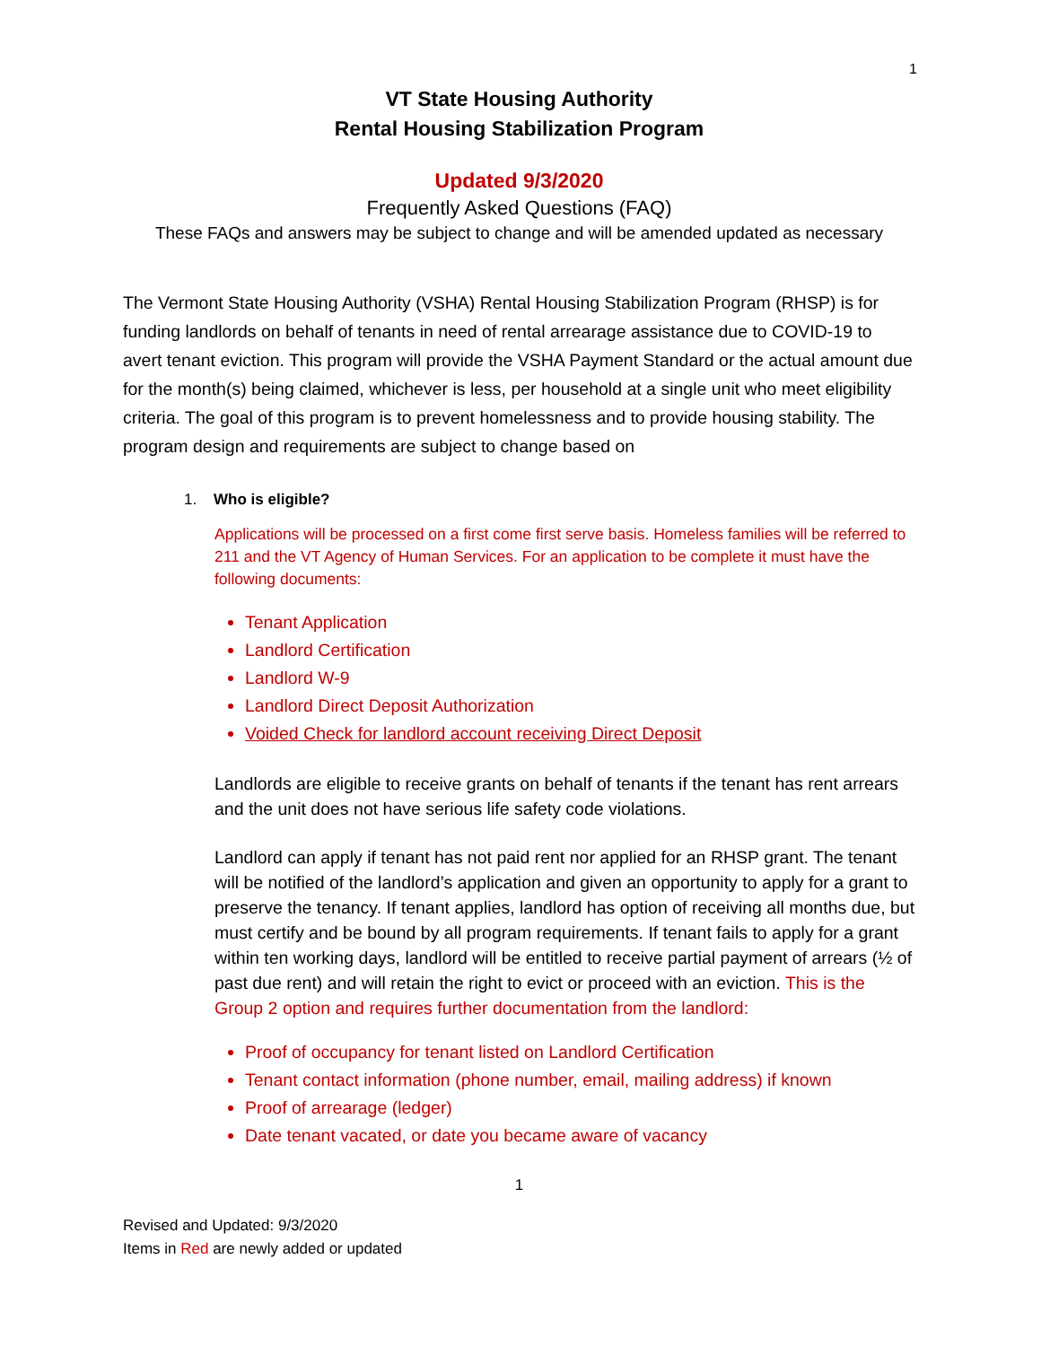1
VT State Housing Authority
Rental Housing Stabilization Program
Updated 9/3/2020
Frequently Asked Questions (FAQ)
These FAQs and answers may be subject to change and will be amended updated as necessary
The Vermont State Housing Authority (VSHA) Rental Housing Stabilization Program (RHSP) is for funding landlords on behalf of tenants in need of rental arrearage assistance due to COVID-19 to avert tenant eviction. This program will provide the VSHA Payment Standard or the actual amount due for the month(s) being claimed, whichever is less, per household at a single unit who meet eligibility criteria. The goal of this program is to prevent homelessness and to provide housing stability. The program design and requirements are subject to change based on
1. Who is eligible?
Applications will be processed on a first come first serve basis. Homeless families will be referred to 211 and the VT Agency of Human Services. For an application to be complete it must have the following documents:
Tenant Application
Landlord Certification
Landlord W-9
Landlord Direct Deposit Authorization
Voided Check for landlord account receiving Direct Deposit
Landlords are eligible to receive grants on behalf of tenants if the tenant has rent arrears and the unit does not have serious life safety code violations.
Landlord can apply if tenant has not paid rent nor applied for an RHSP grant. The tenant will be notified of the landlord’s application and given an opportunity to apply for a grant to preserve the tenancy. If tenant applies, landlord has option of receiving all months due, but must certify and be bound by all program requirements. If tenant fails to apply for a grant within ten working days, landlord will be entitled to receive partial payment of arrears (½ of past due rent) and will retain the right to evict or proceed with an eviction. This is the Group 2 option and requires further documentation from the landlord:
Proof of occupancy for tenant listed on Landlord Certification
Tenant contact information (phone number, email, mailing address) if known
Proof of arrearage (ledger)
Date tenant vacated, or date you became aware of vacancy
1
Revised and Updated: 9/3/2020
Items in Red are newly added or updated